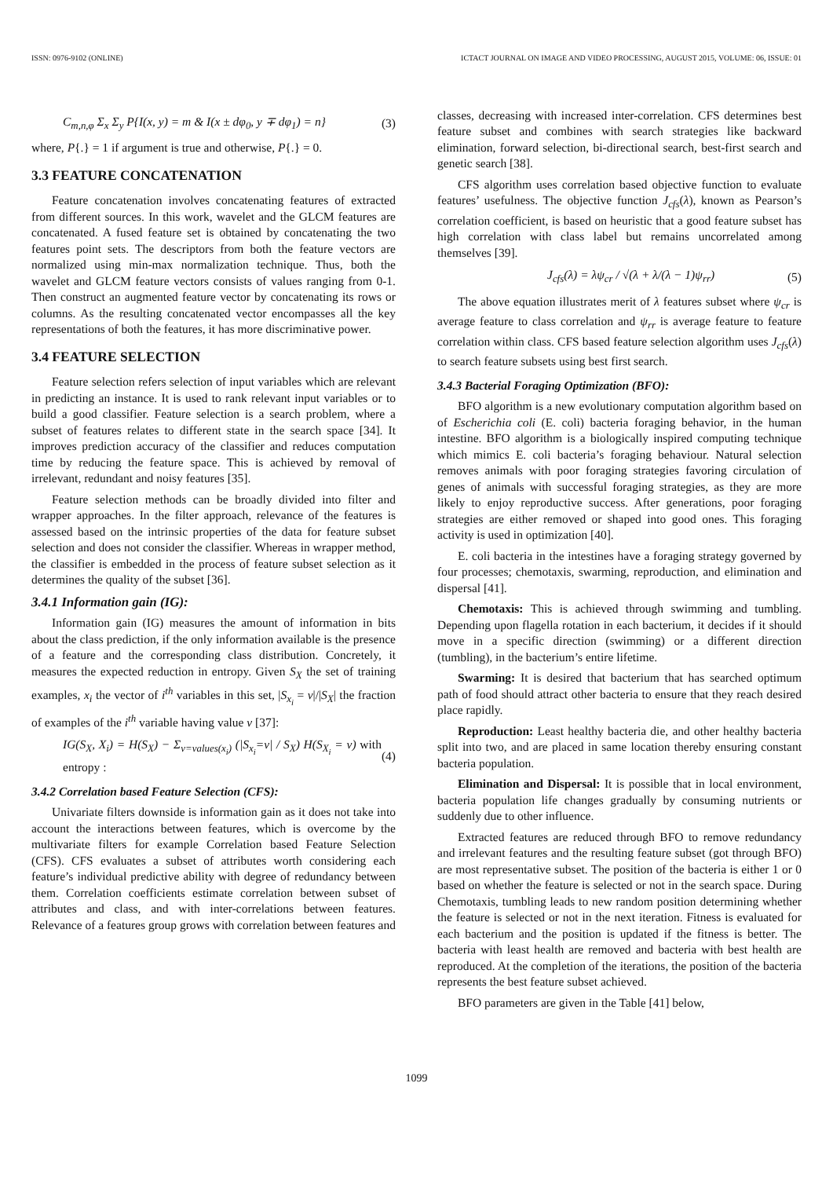ISSN: 0976-9102 (ONLINE) ICTACT JOURNAL ON IMAGE AND VIDEO PROCESSING, AUGUST 2015, VOLUME: 06, ISSUE: 01
C<sub>m,n,φ</sub> Σ<sub>x</sub> Σ<sub>y</sub> P{I(x, y) = m & I(x ± dφ<sub>0</sub>, y ∓ dφ<sub>1</sub>) = n} (3)
where, P{.} = 1 if argument is true and otherwise, P{.} = 0.
3.3 FEATURE CONCATENATION
Feature concatenation involves concatenating features of extracted from different sources. In this work, wavelet and the GLCM features are concatenated. A fused feature set is obtained by concatenating the two features point sets. The descriptors from both the feature vectors are normalized using min-max normalization technique. Thus, both the wavelet and GLCM feature vectors consists of values ranging from 0-1. Then construct an augmented feature vector by concatenating its rows or columns. As the resulting concatenated vector encompasses all the key representations of both the features, it has more discriminative power.
3.4 FEATURE SELECTION
Feature selection refers selection of input variables which are relevant in predicting an instance. It is used to rank relevant input variables or to build a good classifier. Feature selection is a search problem, where a subset of features relates to different state in the search space [34]. It improves prediction accuracy of the classifier and reduces computation time by reducing the feature space. This is achieved by removal of irrelevant, redundant and noisy features [35].
Feature selection methods can be broadly divided into filter and wrapper approaches. In the filter approach, relevance of the features is assessed based on the intrinsic properties of the data for feature subset selection and does not consider the classifier. Whereas in wrapper method, the classifier is embedded in the process of feature subset selection as it determines the quality of the subset [36].
3.4.1 Information gain (IG):
Information gain (IG) measures the amount of information in bits about the class prediction, if the only information available is the presence of a feature and the corresponding class distribution. Concretely, it measures the expected reduction in entropy. Given S<sub>X</sub> the set of training examples, x<sub>i</sub> the vector of i<sup>th</sup> variables in this set, |S<sub>x<sub>i</sub></sub> = v|/|S<sub>X</sub>| the fraction of examples of the i<sup>th</sup> variable having value v [37]:
IG(S<sub>X</sub>, X<sub>i</sub>) = H(S<sub>X</sub>) − Σ<sub>v=values(x<sub>i</sub>)</sub> (|S<sub>x<sub>i</sub></sub>=v| / S<sub>X</sub>) H(S<sub>X<sub>i</sub></sub> = v) with entropy : (4)
3.4.2 Correlation based Feature Selection (CFS):
Univariate filters downside is information gain as it does not take into account the interactions between features, which is overcome by the multivariate filters for example Correlation based Feature Selection (CFS). CFS evaluates a subset of attributes worth considering each feature’s individual predictive ability with degree of redundancy between them. Correlation coefficients estimate correlation between subset of attributes and class, and with inter-correlations between features. Relevance of a features group grows with correlation between features and
classes, decreasing with increased inter-correlation. CFS determines best feature subset and combines with search strategies like backward elimination, forward selection, bi-directional search, best-first search and genetic search [38].
CFS algorithm uses correlation based objective function to evaluate features’ usefulness. The objective function J<sub>cfs</sub>(λ), known as Pearson’s correlation coefficient, is based on heuristic that a good feature subset has high correlation with class label but remains uncorrelated among themselves [39].
J<sub>cfs</sub>(λ) = λψ<sub>cr</sub> / √(λ + λ/(λ − 1)ψ<sub>rr</sub>) (5)
The above equation illustrates merit of λ features subset where ψ<sub>cr</sub> is average feature to class correlation and ψ<sub>rr</sub> is average feature to feature correlation within class. CFS based feature selection algorithm uses J<sub>cfs</sub>(λ) to search feature subsets using best first search.
3.4.3 Bacterial Foraging Optimization (BFO):
BFO algorithm is a new evolutionary computation algorithm based on of Escherichia coli (E. coli) bacteria foraging behavior, in the human intestine. BFO algorithm is a biologically inspired computing technique which mimics E. coli bacteria’s foraging behaviour. Natural selection removes animals with poor foraging strategies favoring circulation of genes of animals with successful foraging strategies, as they are more likely to enjoy reproductive success. After generations, poor foraging strategies are either removed or shaped into good ones. This foraging activity is used in optimization [40].
E. coli bacteria in the intestines have a foraging strategy governed by four processes; chemotaxis, swarming, reproduction, and elimination and dispersal [41].
Chemotaxis: This is achieved through swimming and tumbling. Depending upon flagella rotation in each bacterium, it decides if it should move in a specific direction (swimming) or a different direction (tumbling), in the bacterium’s entire lifetime.
Swarming: It is desired that bacterium that has searched optimum path of food should attract other bacteria to ensure that they reach desired place rapidly.
Reproduction: Least healthy bacteria die, and other healthy bacteria split into two, and are placed in same location thereby ensuring constant bacteria population.
Elimination and Dispersal: It is possible that in local environment, bacteria population life changes gradually by consuming nutrients or suddenly due to other influence.
Extracted features are reduced through BFO to remove redundancy and irrelevant features and the resulting feature subset (got through BFO) are most representative subset. The position of the bacteria is either 1 or 0 based on whether the feature is selected or not in the search space. During Chemotaxis, tumbling leads to new random position determining whether the feature is selected or not in the next iteration. Fitness is evaluated for each bacterium and the position is updated if the fitness is better. The bacteria with least health are removed and bacteria with best health are reproduced. At the completion of the iterations, the position of the bacteria represents the best feature subset achieved.
BFO parameters are given in the Table [41] below,
1099